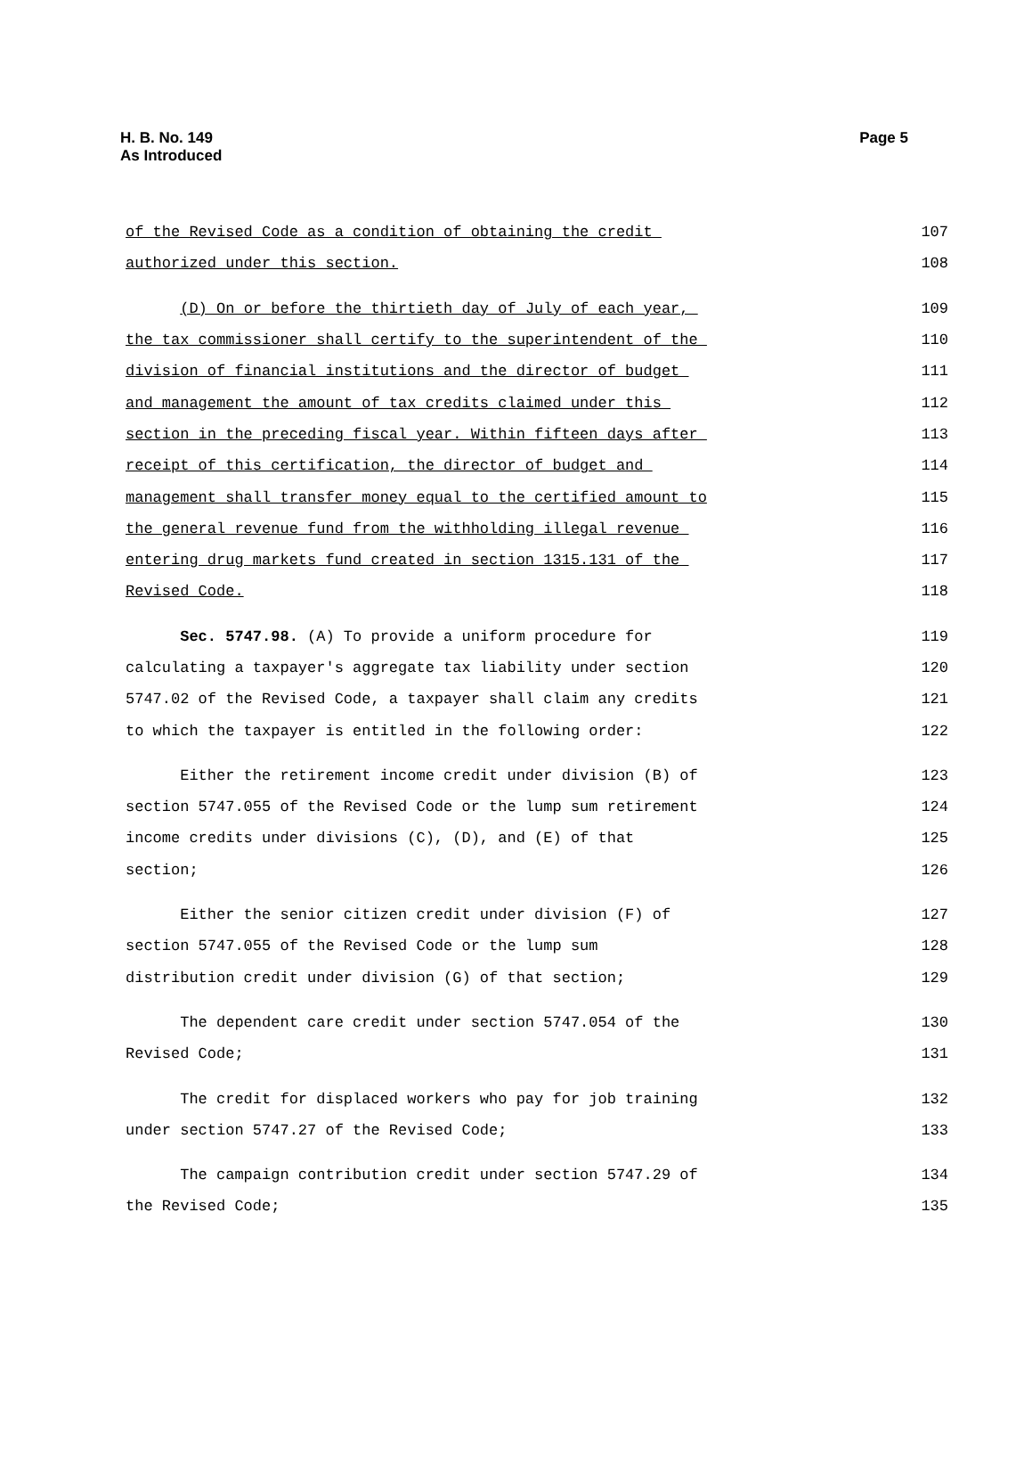H. B. No. 149
As Introduced
Page 5
of the Revised Code as a condition of obtaining the credit 107
authorized under this section. 108
(D) On or before the thirtieth day of July of each year, 109
the tax commissioner shall certify to the superintendent of the 110
division of financial institutions and the director of budget 111
and management the amount of tax credits claimed under this 112
section in the preceding fiscal year. Within fifteen days after 113
receipt of this certification, the director of budget and 114
management shall transfer money equal to the certified amount to 115
the general revenue fund from the withholding illegal revenue 116
entering drug markets fund created in section 1315.131 of the 117
Revised Code. 118
Sec. 5747.98. (A) To provide a uniform procedure for 119
calculating a taxpayer's aggregate tax liability under section 120
5747.02 of the Revised Code, a taxpayer shall claim any credits 121
to which the taxpayer is entitled in the following order: 122
Either the retirement income credit under division (B) of 123
section 5747.055 of the Revised Code or the lump sum retirement 124
income credits under divisions (C), (D), and (E) of that 125
section; 126
Either the senior citizen credit under division (F) of 127
section 5747.055 of the Revised Code or the lump sum 128
distribution credit under division (G) of that section; 129
The dependent care credit under section 5747.054 of the 130
Revised Code; 131
The credit for displaced workers who pay for job training 132
under section 5747.27 of the Revised Code; 133
The campaign contribution credit under section 5747.29 of 134
the Revised Code; 135